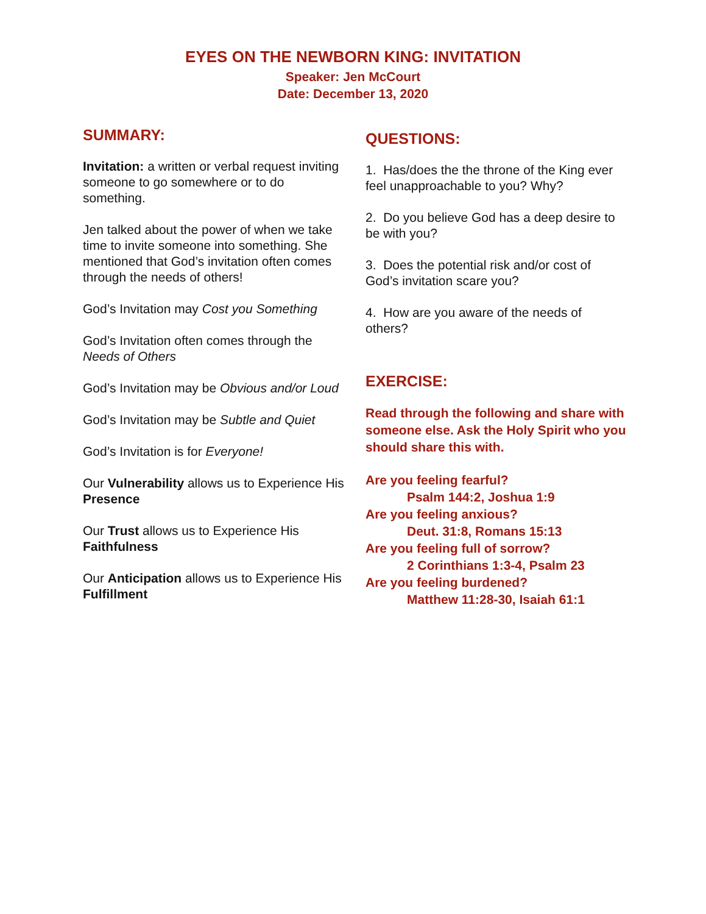EYES ON THE NEWBORN KING: INVITATION
Speaker: Jen McCourt
Date: December 13, 2020
SUMMARY:
Invitation: a written or verbal request inviting someone to go somewhere or to do something.
Jen talked about the power of when we take time to invite someone into something. She mentioned that God’s invitation often comes through the needs of others!
God’s Invitation may Cost you Something
God’s Invitation often comes through the Needs of Others
God’s Invitation may be Obvious and/or Loud
God’s Invitation may be Subtle and Quiet
God’s Invitation is for Everyone!
Our Vulnerability allows us to Experience His Presence
Our Trust allows us to Experience His Faithfulness
Our Anticipation allows us to Experience His Fulfillment
QUESTIONS:
1. Has/does the the throne of the King ever feel unapproachable to you? Why?
2. Do you believe God has a deep desire to be with you?
3. Does the potential risk and/or cost of God’s invitation scare you?
4. How are you aware of the needs of others?
EXERCISE:
Read through the following and share with someone else. Ask the Holy Spirit who you should share this with.
Are you feeling fearful?
Psalm 144:2, Joshua 1:9
Are you feeling anxious?
Deut. 31:8, Romans 15:13
Are you feeling full of sorrow?
2 Corinthians 1:3-4, Psalm 23
Are you feeling burdened?
Matthew 11:28-30, Isaiah 61:1